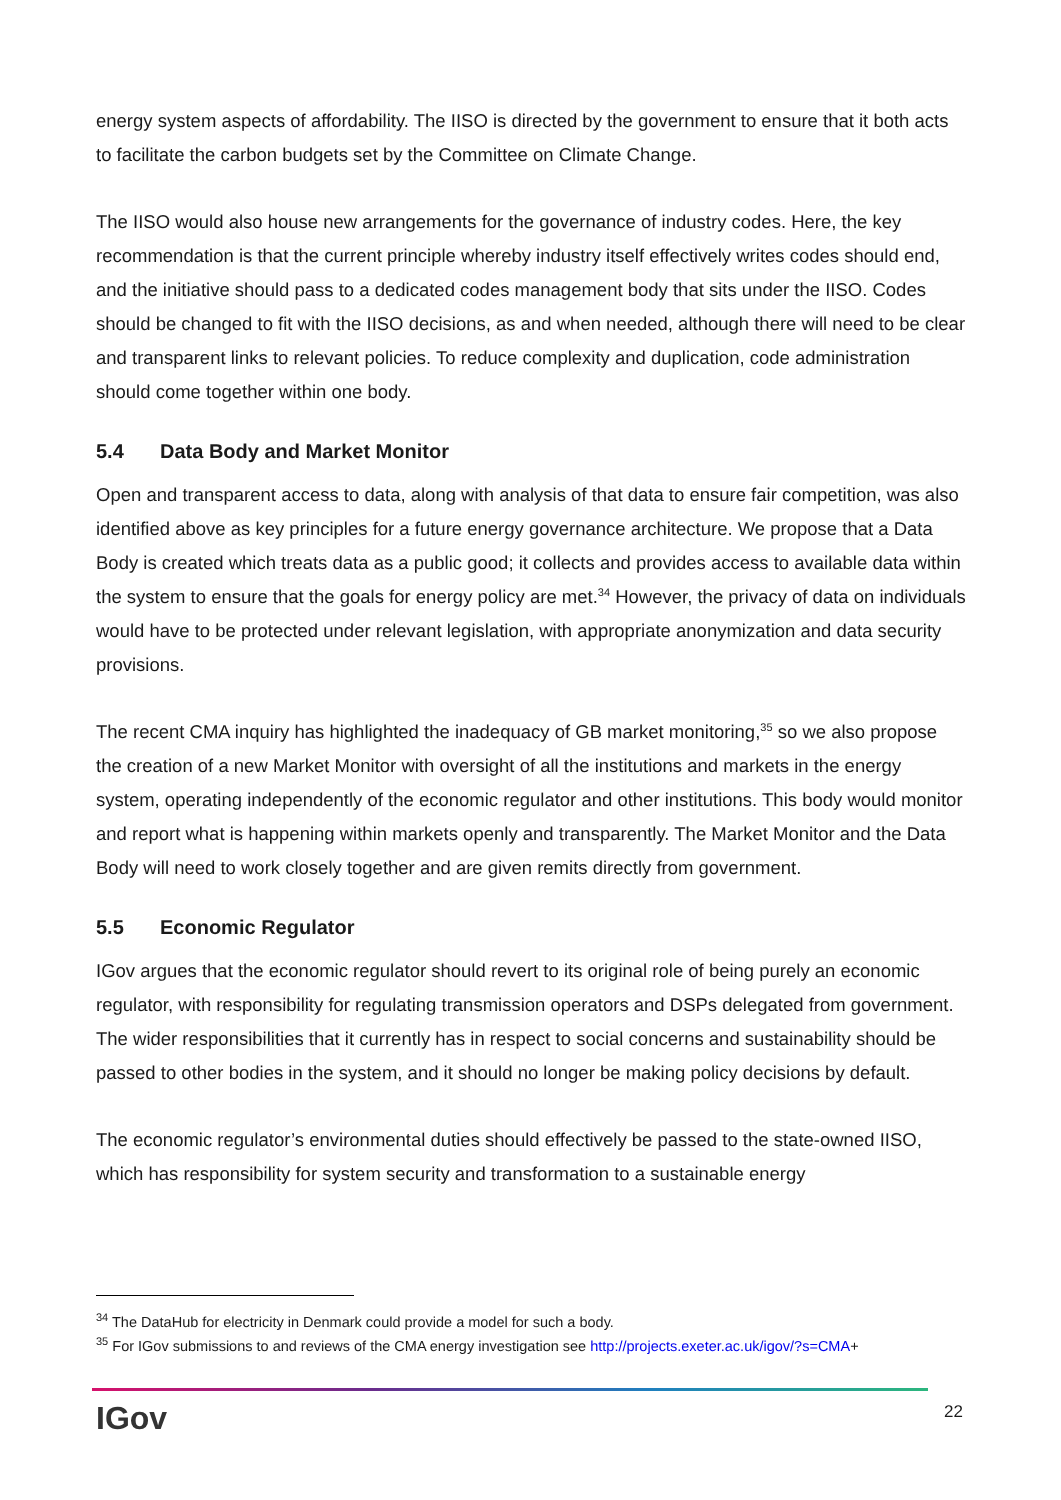energy system aspects of affordability. The IISO is directed by the government to ensure that it both acts to facilitate the carbon budgets set by the Committee on Climate Change.
The IISO would also house new arrangements for the governance of industry codes. Here, the key recommendation is that the current principle whereby industry itself effectively writes codes should end, and the initiative should pass to a dedicated codes management body that sits under the IISO. Codes should be changed to fit with the IISO decisions, as and when needed, although there will need to be clear and transparent links to relevant policies. To reduce complexity and duplication, code administration should come together within one body.
5.4 Data Body and Market Monitor
Open and transparent access to data, along with analysis of that data to ensure fair competition, was also identified above as key principles for a future energy governance architecture. We propose that a Data Body is created which treats data as a public good; it collects and provides access to available data within the system to ensure that the goals for energy policy are met.<sup>34</sup> However, the privacy of data on individuals would have to be protected under relevant legislation, with appropriate anonymization and data security provisions.
The recent CMA inquiry has highlighted the inadequacy of GB market monitoring,<sup>35</sup> so we also propose the creation of a new Market Monitor with oversight of all the institutions and markets in the energy system, operating independently of the economic regulator and other institutions. This body would monitor and report what is happening within markets openly and transparently. The Market Monitor and the Data Body will need to work closely together and are given remits directly from government.
5.5 Economic Regulator
IGov argues that the economic regulator should revert to its original role of being purely an economic regulator, with responsibility for regulating transmission operators and DSPs delegated from government. The wider responsibilities that it currently has in respect to social concerns and sustainability should be passed to other bodies in the system, and it should no longer be making policy decisions by default.
The economic regulator’s environmental duties should effectively be passed to the state-owned IISO, which has responsibility for system security and transformation to a sustainable energy
<sup>34</sup> The DataHub for electricity in Denmark could provide a model for such a body.
<sup>35</sup> For IGov submissions to and reviews of the CMA energy investigation see http://projects.exeter.ac.uk/igov/?s=CMA+
IGov 22